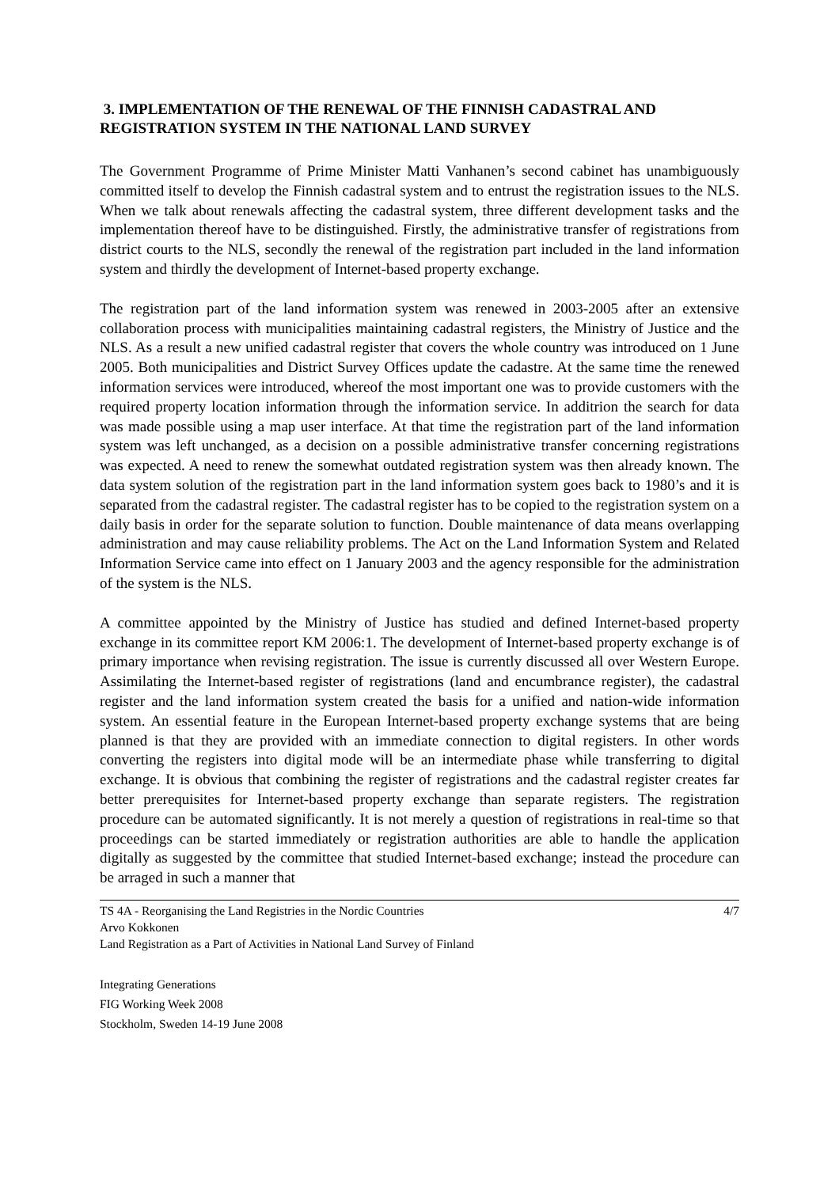3. IMPLEMENTATION OF THE RENEWAL OF THE FINNISH CADASTRAL AND REGISTRATION SYSTEM IN THE NATIONAL LAND SURVEY
The Government Programme of Prime Minister Matti Vanhanen’s second cabinet has unambiguously committed itself to develop the Finnish cadastral system and to entrust the registration issues to the NLS. When we talk about renewals affecting the cadastral system, three different development tasks and the implementation thereof have to be distinguished. Firstly, the administrative transfer of registrations from district courts to the NLS, secondly the renewal of the registration part included in the land information system and thirdly the development of Internet-based property exchange.
The registration part of the land information system was renewed in 2003-2005 after an extensive collaboration process with municipalities maintaining cadastral registers, the Ministry of Justice and the NLS. As a result a new unified cadastral register that covers the whole country was introduced on 1 June 2005. Both municipalities and District Survey Offices update the cadastre. At the same time the renewed information services were introduced, whereof the most important one was to provide customers with the required property location information through the information service. In additrion the search for data was made possible using a map user interface. At that time the registration part of the land information system was left unchanged, as a decision on a possible administrative transfer concerning registrations was expected. A need to renew the somewhat outdated registration system was then already known. The data system solution of the registration part in the land information system goes back to 1980’s and it is separated from the cadastral register. The cadastral register has to be copied to the registration system on a daily basis in order for the separate solution to function. Double maintenance of data means overlapping administration and may cause reliability problems. The Act on the Land Information System and Related Information Service came into effect on 1 January 2003 and the agency responsible for the administration of the system is the NLS.
A committee appointed by the Ministry of Justice has studied and defined Internet-based property exchange in its committee report KM 2006:1. The development of Internet-based property exchange is of primary importance when revising registration. The issue is currently discussed all over Western Europe. Assimilating the Internet-based register of registrations (land and encumbrance register), the cadastral register and the land information system created the basis for a unified and nation-wide information system. An essential feature in the European Internet-based property exchange systems that are being planned is that they are provided with an immediate connection to digital registers. In other words converting the registers into digital mode will be an intermediate phase while transferring to digital exchange. It is obvious that combining the register of registrations and the cadastral register creates far better prerequisites for Internet-based property exchange than separate registers. The registration procedure can be automated significantly. It is not merely a question of registrations in real-time so that proceedings can be started immediately or registration authorities are able to handle the application digitally as suggested by the committee that studied Internet-based exchange; instead the procedure can be arraged in such a manner that
TS 4A - Reorganising the Land Registries in the Nordic Countries
Arvo Kokkonen
Land Registration as a Part of Activities in National Land Survey of Finland
4/7
Integrating Generations
FIG Working Week 2008
Stockholm, Sweden 14-19 June 2008